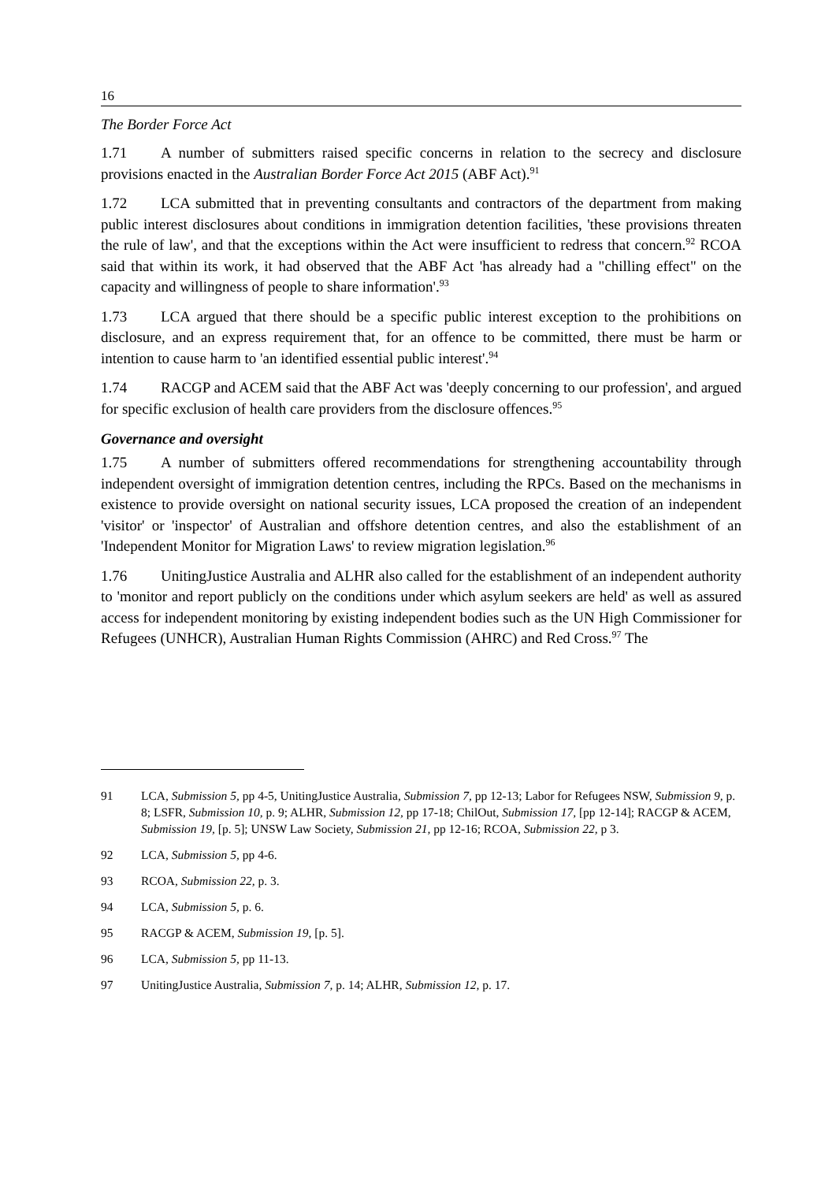16
The Border Force Act
1.71 A number of submitters raised specific concerns in relation to the secrecy and disclosure provisions enacted in the Australian Border Force Act 2015 (ABF Act).<sup>91</sup>
1.72 LCA submitted that in preventing consultants and contractors of the department from making public interest disclosures about conditions in immigration detention facilities, 'these provisions threaten the rule of law', and that the exceptions within the Act were insufficient to redress that concern.<sup>92</sup> RCOA said that within its work, it had observed that the ABF Act 'has already had a "chilling effect" on the capacity and willingness of people to share information'.<sup>93</sup>
1.73 LCA argued that there should be a specific public interest exception to the prohibitions on disclosure, and an express requirement that, for an offence to be committed, there must be harm or intention to cause harm to 'an identified essential public interest'.<sup>94</sup>
1.74 RACGP and ACEM said that the ABF Act was 'deeply concerning to our profession', and argued for specific exclusion of health care providers from the disclosure offences.<sup>95</sup>
Governance and oversight
1.75 A number of submitters offered recommendations for strengthening accountability through independent oversight of immigration detention centres, including the RPCs. Based on the mechanisms in existence to provide oversight on national security issues, LCA proposed the creation of an independent 'visitor' or 'inspector' of Australian and offshore detention centres, and also the establishment of an 'Independent Monitor for Migration Laws' to review migration legislation.<sup>96</sup>
1.76 UnitingJustice Australia and ALHR also called for the establishment of an independent authority to 'monitor and report publicly on the conditions under which asylum seekers are held' as well as assured access for independent monitoring by existing independent bodies such as the UN High Commissioner for Refugees (UNHCR), Australian Human Rights Commission (AHRC) and Red Cross.<sup>97</sup> The
91 LCA, Submission 5, pp 4-5, UnitingJustice Australia, Submission 7, pp 12-13; Labor for Refugees NSW, Submission 9, p. 8; LSFR, Submission 10, p. 9; ALHR, Submission 12, pp 17-18; ChilOut, Submission 17, [pp 12-14]; RACGP & ACEM, Submission 19, [p. 5]; UNSW Law Society, Submission 21, pp 12-16; RCOA, Submission 22, p 3.
92 LCA, Submission 5, pp 4-6.
93 RCOA, Submission 22, p. 3.
94 LCA, Submission 5, p. 6.
95 RACGP & ACEM, Submission 19, [p. 5].
96 LCA, Submission 5, pp 11-13.
97 UnitingJustice Australia, Submission 7, p. 14; ALHR, Submission 12, p. 17.